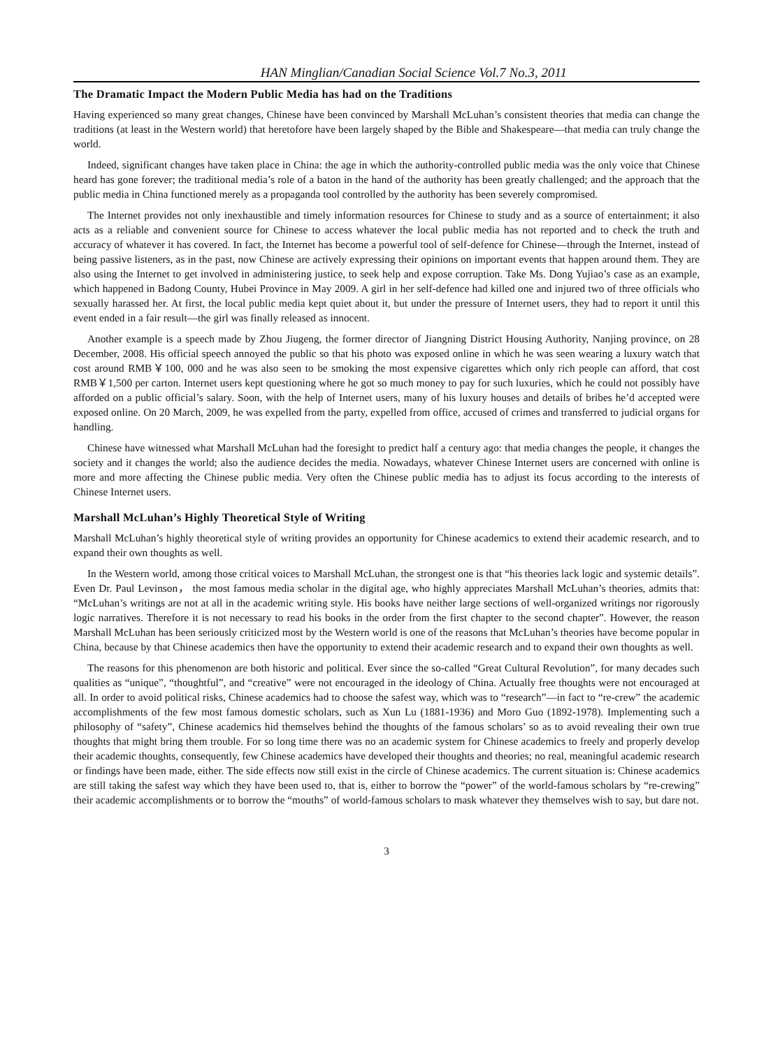HAN Minglian/Canadian Social Science Vol.7 No.3, 2011
The Dramatic Impact the Modern Public Media has had on the Traditions
Having experienced so many great changes, Chinese have been convinced by Marshall McLuhan’s consistent theories that media can change the traditions (at least in the Western world) that heretofore have been largely shaped by the Bible and Shakespeare—that media can truly change the world.
Indeed, significant changes have taken place in China: the age in which the authority-controlled public media was the only voice that Chinese heard has gone forever; the traditional media’s role of a baton in the hand of the authority has been greatly challenged; and the approach that the public media in China functioned merely as a propaganda tool controlled by the authority has been severely compromised.
The Internet provides not only inexhaustible and timely information resources for Chinese to study and as a source of entertainment; it also acts as a reliable and convenient source for Chinese to access whatever the local public media has not reported and to check the truth and accuracy of whatever it has covered. In fact, the Internet has become a powerful tool of self-defence for Chinese—through the Internet, instead of being passive listeners, as in the past, now Chinese are actively expressing their opinions on important events that happen around them. They are also using the Internet to get involved in administering justice, to seek help and expose corruption. Take Ms. Dong Yujiao’s case as an example, which happened in Badong County, Hubei Province in May 2009. A girl in her self-defence had killed one and injured two of three officials who sexually harassed her. At first, the local public media kept quiet about it, but under the pressure of Internet users, they had to report it until this event ended in a fair result—the girl was finally released as innocent.
Another example is a speech made by Zhou Jiugeng, the former director of Jiangning District Housing Authority, Nanjing province, on 28 December, 2008. His official speech annoyed the public so that his photo was exposed online in which he was seen wearing a luxury watch that cost around RMB￥100, 000 and he was also seen to be smoking the most expensive cigarettes which only rich people can afford, that cost RMB￥1,500 per carton. Internet users kept questioning where he got so much money to pay for such luxuries, which he could not possibly have afforded on a public official’s salary. Soon, with the help of Internet users, many of his luxury houses and details of bribes he’d accepted were exposed online. On 20 March, 2009, he was expelled from the party, expelled from office, accused of crimes and transferred to judicial organs for handling.
Chinese have witnessed what Marshall McLuhan had the foresight to predict half a century ago: that media changes the people, it changes the society and it changes the world; also the audience decides the media. Nowadays, whatever Chinese Internet users are concerned with online is more and more affecting the Chinese public media. Very often the Chinese public media has to adjust its focus according to the interests of Chinese Internet users.
Marshall McLuhan’s Highly Theoretical Style of Writing
Marshall McLuhan’s highly theoretical style of writing provides an opportunity for Chinese academics to extend their academic research, and to expand their own thoughts as well.
In the Western world, among those critical voices to Marshall McLuhan, the strongest one is that “his theories lack logic and systemic details”. Even Dr. Paul Levinson， the most famous media scholar in the digital age, who highly appreciates Marshall McLuhan’s theories, admits that: “McLuhan’s writings are not at all in the academic writing style. His books have neither large sections of well-organized writings nor rigorously logic narratives. Therefore it is not necessary to read his books in the order from the first chapter to the second chapter”. However, the reason Marshall McLuhan has been seriously criticized most by the Western world is one of the reasons that McLuhan’s theories have become popular in China, because by that Chinese academics then have the opportunity to extend their academic research and to expand their own thoughts as well.
The reasons for this phenomenon are both historic and political. Ever since the so-called “Great Cultural Revolution”, for many decades such qualities as “unique”, “thoughtful”, and “creative” were not encouraged in the ideology of China. Actually free thoughts were not encouraged at all. In order to avoid political risks, Chinese academics had to choose the safest way, which was to “research”—in fact to “re-crew” the academic accomplishments of the few most famous domestic scholars, such as Xun Lu (1881-1936) and Moro Guo (1892-1978). Implementing such a philosophy of “safety”, Chinese academics hid themselves behind the thoughts of the famous scholars’ so as to avoid revealing their own true thoughts that might bring them trouble. For so long time there was no an academic system for Chinese academics to freely and properly develop their academic thoughts, consequently, few Chinese academics have developed their thoughts and theories; no real, meaningful academic research or findings have been made, either. The side effects now still exist in the circle of Chinese academics. The current situation is: Chinese academics are still taking the safest way which they have been used to, that is, either to borrow the “power” of the world-famous scholars by “re-crewing” their academic accomplishments or to borrow the “mouths” of world-famous scholars to mask whatever they themselves wish to say, but dare not.
3